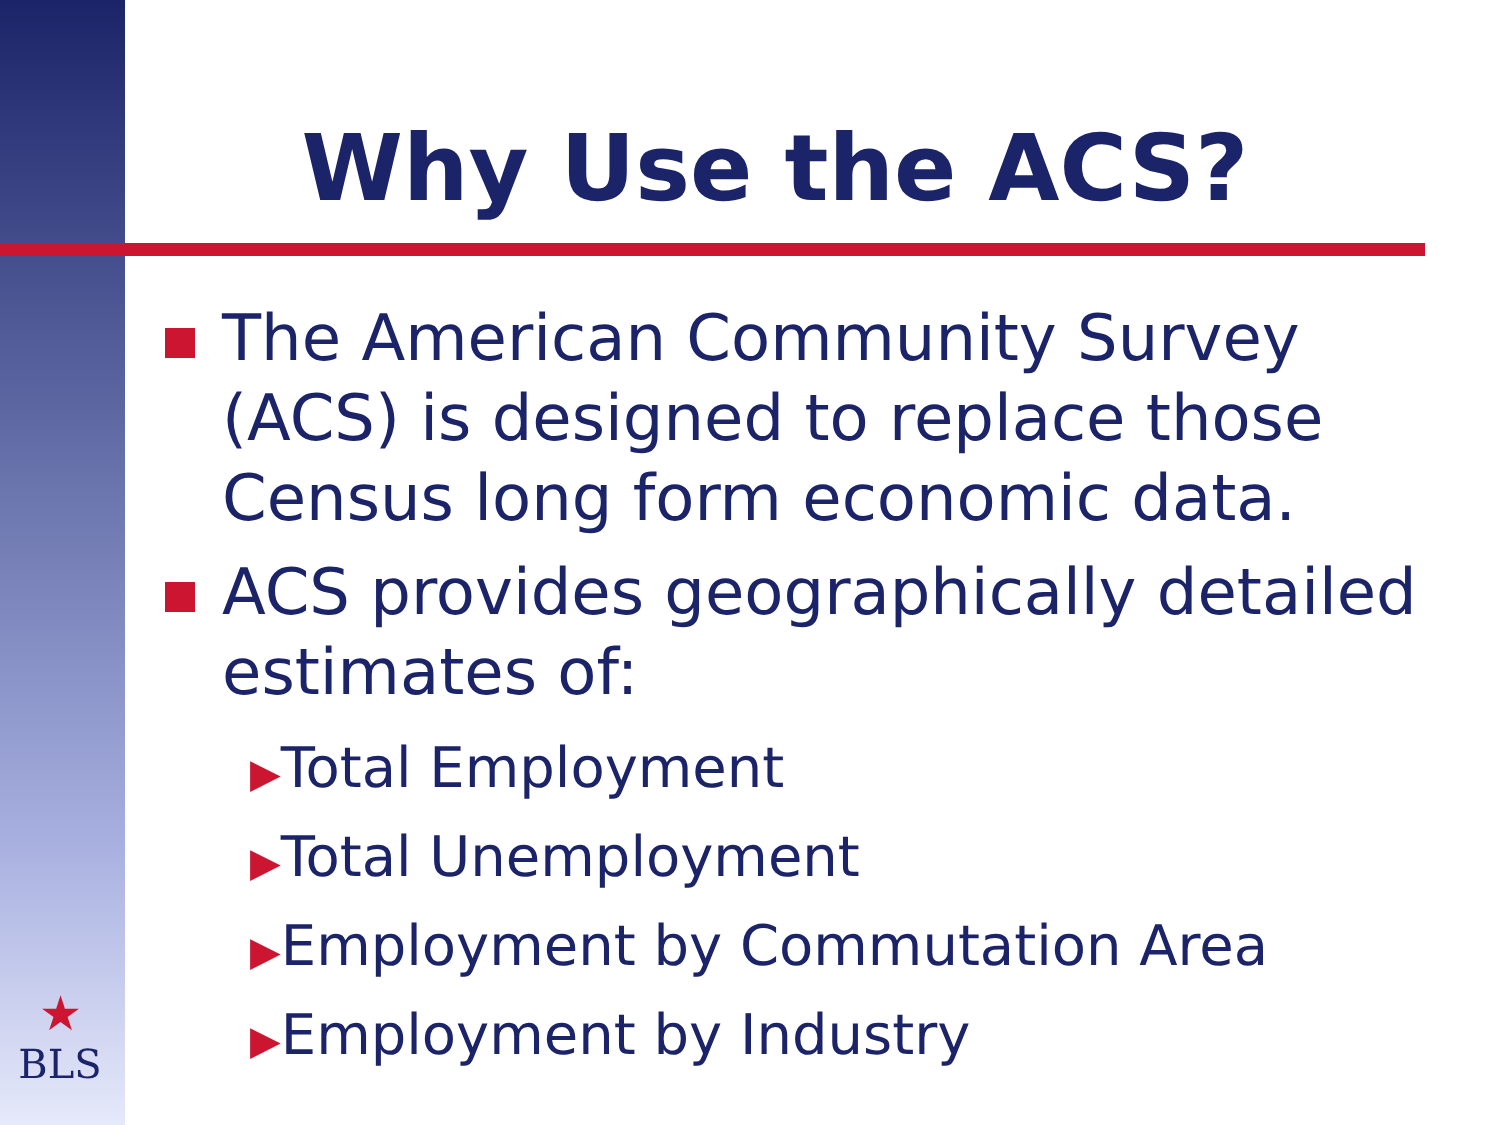Why Use the ACS?
The American Community Survey (ACS) is designed to replace those Census long form economic data.
ACS provides geographically detailed estimates of:
▶Total Employment
▶Total Unemployment
▶Employment by Commutation Area
▶Employment by Industry
★
BLS